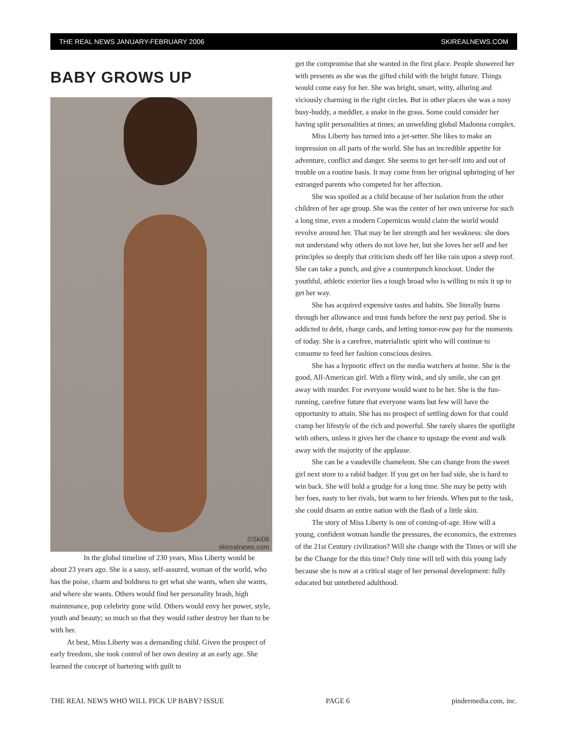THE REAL NEWS JANUARY-FEBRUARY 2006 SKIREALNEWS.COM
BABY GROWS UP
©Ski06
skirealnews.com
In the global timeline of 230 years, Miss Liberty would be about 23 years ago. She is a sassy, self-assured, woman of the world, who has the poise, charm and boldness to get what she wants, when she wants, and where she wants. Others would find her personality brash, high maintenance, pop celebrity gone wild. Others would envy her power, style, youth and beauty; so much so that they would rather destroy her than to be with her.
At best, Miss Liberty was a demanding child. Given the prospect of early freedom, she took control of her own destiny at an early age. She learned the concept of bartering with guilt to
get the compromise that she wanted in the first place. People showered her with presents as she was the gifted child with the bright future. Things would come easy for her. She was bright, smart, witty, alluring and viciously charming in the right circles. But in other places she was a nosy busy-buddy, a meddler, a snake in the grass. Some could consider her having split personalities at times; an unwelding global Madonna complex.
Miss Liberty has turned into a jet-setter. She likes to make an impression on all parts of the world. She has an incredible appetite for adventure, conflict and danger. She seems to get her-self into and out of trouble on a routine basis. It may come from her original upbringing of her estranged parents who competed for her affection.
She was spoiled as a child because of her isolation from the other children of her age group. She was the center of her own universe for such a long time, even a modern Copernicus would claim the world would revolve around her. That may be her strength and her weakness: she does not understand why others do not love her, but she loves her self and her principles so deeply that criticism sheds off her like rain upon a steep roof. She can take a punch, and give a counterpunch knockout. Under the youthful, athletic exterior lies a tough broad who is willing to mix it up to get her way.
She has acquired expensive tastes and habits. She literally burns through her allowance and trust funds before the next pay period. She is addicted to debt, charge cards, and letting tomor-row pay for the moments of today. She is a carefree, materialistic spirit who will continue to consume to feed her fashion conscious desires.
She has a hypnotic effect on the media watchers at home. She is the good, All-American girl. With a flirty wink, and sly smile, she can get away with murder. For everyone would want to be her. She is the fun-running, carefree future that everyone wants but few will have the opportunity to attain. She has no prospect of settling down for that could cramp her lifestyle of the rich and powerful. She rarely shares the spotlight with others, unless it gives her the chance to upstage the event and walk away with the majority of the applause.
She can be a vaudeville chameleon. She can change from the sweet girl next store to a rabid badger. If you get on her bad side, she is hard to win back. She will hold a grudge for a long time. She may be petty with her foes, nasty to her rivals, but warm to her friends. When put to the task, she could disarm an entire nation with the flash of a little skin.
The story of Miss Liberty is one of coming-of-age. How will a young, confident woman handle the pressures, the economics, the extremes of the 21st Century civilization? Will she change with the Times or will she be the Change for the this time? Only time will tell with this young lady because she is now at a critical stage of her personal development: fully educated but untethered adulthood.
THE REAL NEWS WHO WILL PICK UP BABY? ISSUE PAGE 6 pindermedia.com, inc.